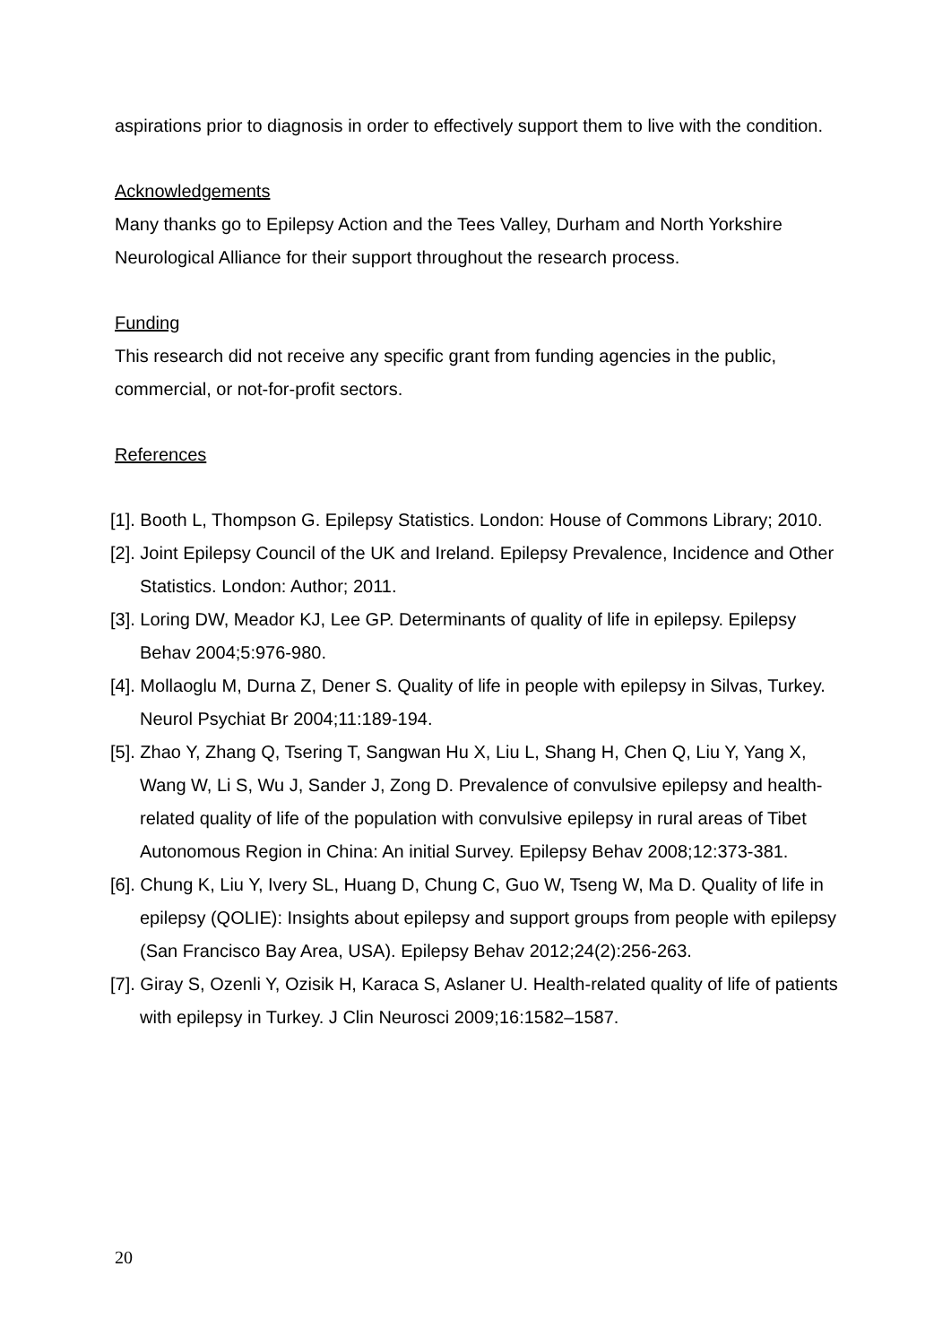aspirations prior to diagnosis in order to effectively support them to live with the condition.
Acknowledgements
Many thanks go to Epilepsy Action and the Tees Valley, Durham and North Yorkshire Neurological Alliance for their support throughout the research process.
Funding
This research did not receive any specific grant from funding agencies in the public, commercial, or not-for-profit sectors.
References
[1]. Booth L, Thompson G. Epilepsy Statistics. London: House of Commons Library; 2010.
[2]. Joint Epilepsy Council of the UK and Ireland. Epilepsy Prevalence, Incidence and Other Statistics. London: Author; 2011.
[3]. Loring DW, Meador KJ, Lee GP. Determinants of quality of life in epilepsy. Epilepsy Behav 2004;5:976-980.
[4]. Mollaoglu M, Durna Z, Dener S. Quality of life in people with epilepsy in Silvas, Turkey. Neurol Psychiat Br 2004;11:189-194.
[5]. Zhao Y, Zhang Q, Tsering T, Sangwan Hu X, Liu L, Shang H, Chen Q, Liu Y, Yang X, Wang W, Li S, Wu J, Sander J, Zong D. Prevalence of convulsive epilepsy and health-related quality of life of the population with convulsive epilepsy in rural areas of Tibet Autonomous Region in China: An initial Survey. Epilepsy Behav 2008;12:373-381.
[6]. Chung K, Liu Y, Ivery SL, Huang D, Chung C, Guo W, Tseng W, Ma D. Quality of life in epilepsy (QOLIE): Insights about epilepsy and support groups from people with epilepsy (San Francisco Bay Area, USA). Epilepsy Behav 2012;24(2):256-263.
[7]. Giray S, Ozenli Y, Ozisik H, Karaca S, Aslaner U. Health-related quality of life of patients with epilepsy in Turkey. J Clin Neurosci 2009;16:1582–1587.
20